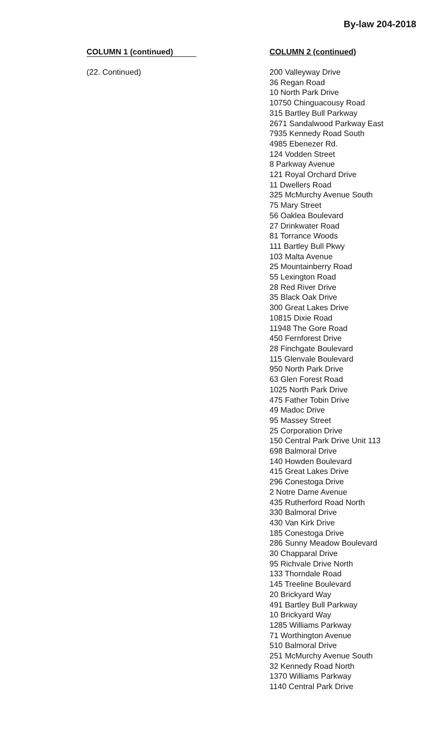By-law 204-2018
COLUMN 1 (continued)
(22. Continued)
COLUMN 2 (continued)
200 Valleyway Drive
36 Regan Road
10 North Park Drive
10750 Chinguacousy Road
315 Bartley Bull Parkway
2671 Sandalwood Parkway East
7935 Kennedy Road South
4985 Ebenezer Rd.
124 Vodden Street
8 Parkway Avenue
121 Royal Orchard Drive
11 Dwellers Road
325 McMurchy Avenue South
75 Mary Street
56 Oaklea Boulevard
27 Drinkwater Road
81 Torrance Woods
111 Bartley Bull Pkwy
103 Malta Avenue
25 Mountainberry Road
55 Lexington Road
28 Red River Drive
35 Black Oak Drive
300 Great Lakes Drive
10815 Dixie Road
11948 The Gore Road
450 Fernforest Drive
28 Finchgate Boulevard
115 Glenvale Boulevard
950 North Park Drive
63 Glen Forest Road
1025 North Park Drive
475 Father Tobin Drive
49 Madoc Drive
95 Massey Street
25 Corporation Drive
150 Central Park Drive Unit 113
698 Balmoral Drive
140 Howden Boulevard
415 Great Lakes Drive
296 Conestoga Drive
2 Notre Dame Avenue
435 Rutherford Road North
330 Balmoral Drive
430 Van Kirk Drive
185 Conestoga Drive
286 Sunny Meadow Boulevard
30 Chapparal Drive
95 Richvale Drive North
133 Thorndale Road
145 Treeline Boulevard
20 Brickyard Way
491 Bartley Bull Parkway
10 Brickyard Way
1285 Williams Parkway
71 Worthington Avenue
510 Balmoral Drive
251 McMurchy Avenue South
32 Kennedy Road North
1370 Williams Parkway
1140 Central Park Drive